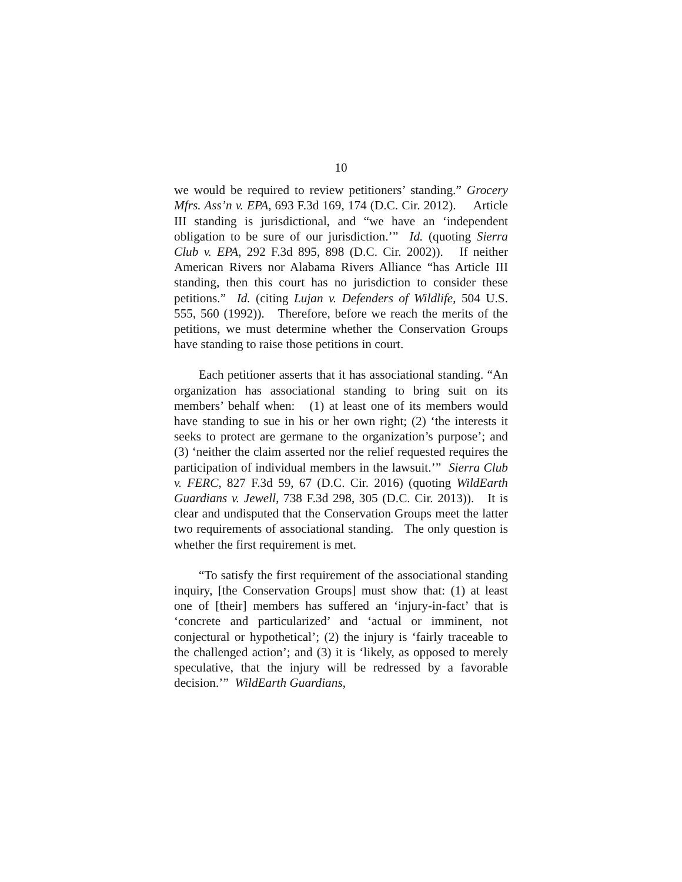10
we would be required to review petitioners’ standing.” Grocery Mfrs. Ass’n v. EPA, 693 F.3d 169, 174 (D.C. Cir. 2012). Article III standing is jurisdictional, and “we have an ‘independent obligation to be sure of our jurisdiction.’” Id. (quoting Sierra Club v. EPA, 292 F.3d 895, 898 (D.C. Cir. 2002)). If neither American Rivers nor Alabama Rivers Alliance “has Article III standing, then this court has no jurisdiction to consider these petitions.” Id. (citing Lujan v. Defenders of Wildlife, 504 U.S. 555, 560 (1992)). Therefore, before we reach the merits of the petitions, we must determine whether the Conservation Groups have standing to raise those petitions in court.
Each petitioner asserts that it has associational standing. “An organization has associational standing to bring suit on its members’ behalf when: (1) at least one of its members would have standing to sue in his or her own right; (2) ‘the interests it seeks to protect are germane to the organization’s purpose’; and (3) ‘neither the claim asserted nor the relief requested requires the participation of individual members in the lawsuit.’” Sierra Club v. FERC, 827 F.3d 59, 67 (D.C. Cir. 2016) (quoting WildEarth Guardians v. Jewell, 738 F.3d 298, 305 (D.C. Cir. 2013)). It is clear and undisputed that the Conservation Groups meet the latter two requirements of associational standing. The only question is whether the first requirement is met.
“To satisfy the first requirement of the associational standing inquiry, [the Conservation Groups] must show that: (1) at least one of [their] members has suffered an ‘injury-in-fact’ that is ‘concrete and particularized’ and ‘actual or imminent, not conjectural or hypothetical’; (2) the injury is ‘fairly traceable to the challenged action’; and (3) it is ‘likely, as opposed to merely speculative, that the injury will be redressed by a favorable decision.’” WildEarth Guardians,